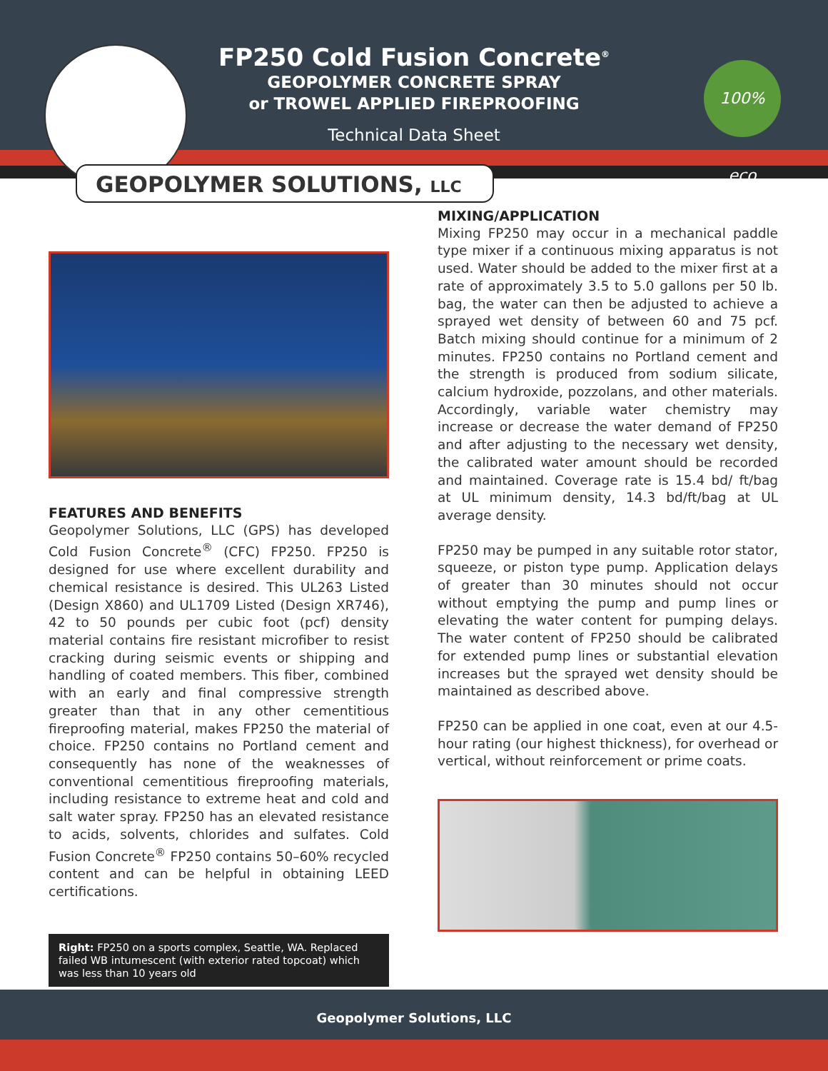FP250 Cold Fusion Concrete<sup>®</sup>
GEOPOLYMER CONCRETE SPRAY
or TROWEL APPLIED FIREPROOFING
Technical Data Sheet
100% eco
GEOPOLYMER SOLUTIONS, LLC
FEATURES AND BENEFITS
Geopolymer Solutions, LLC (GPS) has developed Cold Fusion Concrete<sup>®</sup> (CFC) FP250. FP250 is designed for use where excellent durability and chemical resistance is desired. This UL263 Listed (Design X860) and UL1709 Listed (Design XR746), 42 to 50 pounds per cubic foot (pcf) density material contains fire resistant microfiber to resist cracking during seismic events or shipping and handling of coated members. This fiber, combined with an early and final compressive strength greater than that in any other cementitious fireproofing material, makes FP250 the material of choice. FP250 contains no Portland cement and consequently has none of the weaknesses of conventional cementitious fireproofing materials, including resistance to extreme heat and cold and salt water spray. FP250 has an elevated resistance to acids, solvents, chlorides and sulfates. Cold Fusion Concrete<sup>®</sup> FP250 contains 50–60% recycled content and can be helpful in obtaining LEED certifications.
Right: FP250 on a sports complex, Seattle, WA. Replaced failed WB intumescent (with exterior rated topcoat) which was less than 10 years old
MIXING/APPLICATION
Mixing FP250 may occur in a mechanical paddle type mixer if a continuous mixing apparatus is not used. Water should be added to the mixer first at a rate of approximately 3.5 to 5.0 gallons per 50 lb. bag, the water can then be adjusted to achieve a sprayed wet density of between 60 and 75 pcf. Batch mixing should continue for a minimum of 2 minutes. FP250 contains no Portland cement and the strength is produced from sodium silicate, calcium hydroxide, pozzolans, and other materials. Accordingly, variable water chemistry may increase or decrease the water demand of FP250 and after adjusting to the necessary wet density, the calibrated water amount should be recorded and maintained. Coverage rate is 15.4 bd/ ft/bag at UL minimum density, 14.3 bd/ft/bag at UL average density.
FP250 may be pumped in any suitable rotor stator, squeeze, or piston type pump. Application delays of greater than 30 minutes should not occur without emptying the pump and pump lines or elevating the water content for pumping delays. The water content of FP250 should be calibrated for extended pump lines or substantial elevation increases but the sprayed wet density should be maintained as described above.
FP250 can be applied in one coat, even at our 4.5-hour rating (our highest thickness), for overhead or vertical, without reinforcement or prime coats.
Geopolymer Solutions, LLC